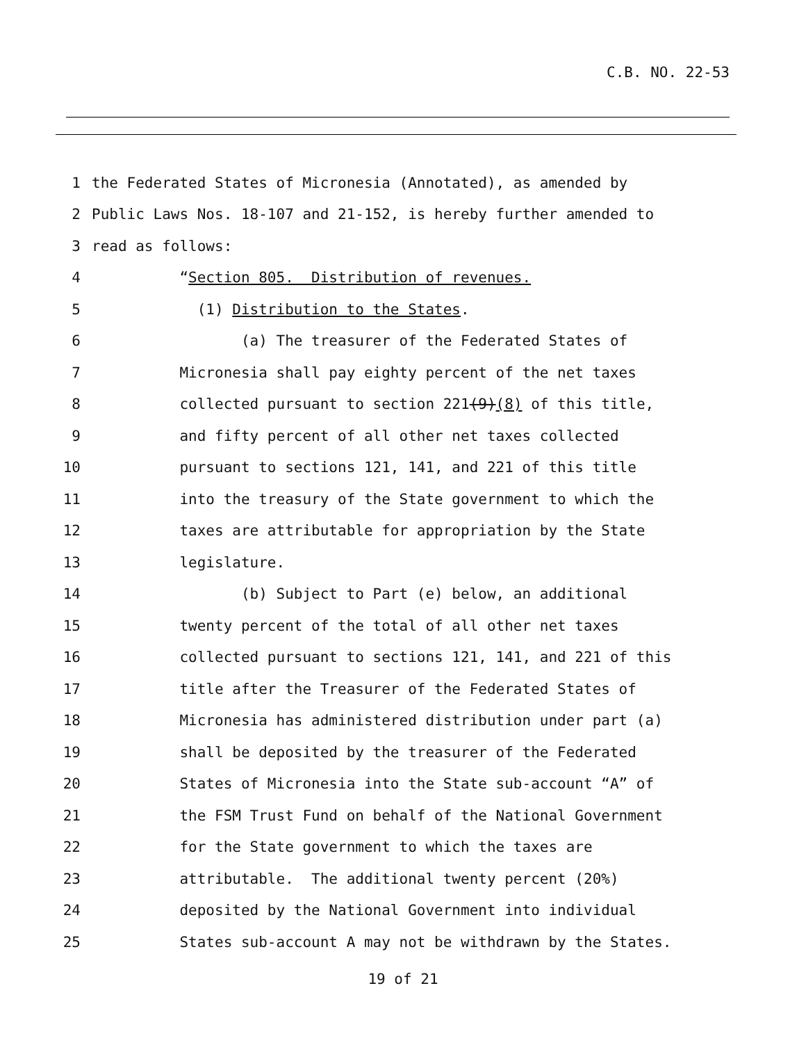C.B. NO. 22-53
1 the Federated States of Micronesia (Annotated), as amended by
2 Public Laws Nos. 18-107 and 21-152, is hereby further amended to
3 read as follows:
4 “Section 805. Distribution of revenues.
5 (1) Distribution to the States.
6 (a) The treasurer of the Federated States of
7 Micronesia shall pay eighty percent of the net taxes
8 collected pursuant to section 221(9)(8) of this title,
9 and fifty percent of all other net taxes collected
10 pursuant to sections 121, 141, and 221 of this title
11 into the treasury of the State government to which the
12 taxes are attributable for appropriation by the State
13 legislature.
14 (b) Subject to Part (e) below, an additional
15 twenty percent of the total of all other net taxes
16 collected pursuant to sections 121, 141, and 221 of this
17 title after the Treasurer of the Federated States of
18 Micronesia has administered distribution under part (a)
19 shall be deposited by the treasurer of the Federated
20 States of Micronesia into the State sub-account “A” of
21 the FSM Trust Fund on behalf of the National Government
22 for the State government to which the taxes are
23 attributable. The additional twenty percent (20%)
24 deposited by the National Government into individual
25 States sub-account A may not be withdrawn by the States.
19 of 21